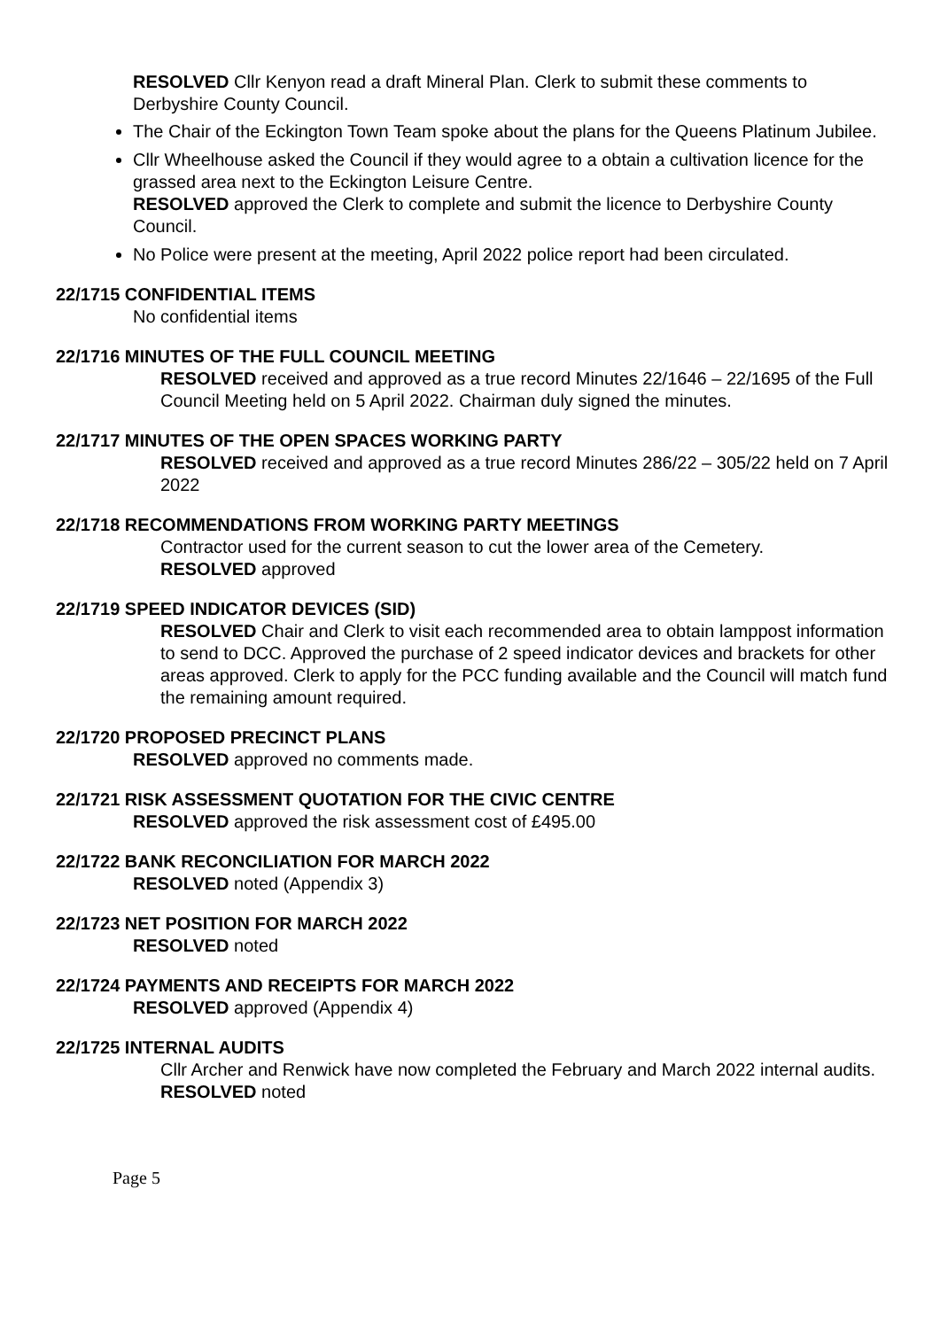RESOLVED Cllr Kenyon read a draft Mineral Plan. Clerk to submit these comments to Derbyshire County Council.
The Chair of the Eckington Town Team spoke about the plans for the Queens Platinum Jubilee.
Cllr Wheelhouse asked the Council if they would agree to a obtain a cultivation licence for the grassed area next to the Eckington Leisure Centre.
RESOLVED approved the Clerk to complete and submit the licence to Derbyshire County Council.
No Police were present at the meeting, April 2022 police report had been circulated.
22/1715 CONFIDENTIAL ITEMS
No confidential items
22/1716 MINUTES OF THE FULL COUNCIL MEETING
RESOLVED received and approved as a true record Minutes 22/1646 – 22/1695 of the Full Council Meeting held on 5 April 2022. Chairman duly signed the minutes.
22/1717 MINUTES OF THE OPEN SPACES WORKING PARTY
RESOLVED received and approved as a true record Minutes 286/22 – 305/22 held on 7 April 2022
22/1718 RECOMMENDATIONS FROM WORKING PARTY MEETINGS
Contractor used for the current season to cut the lower area of the Cemetery.
RESOLVED approved
22/1719 SPEED INDICATOR DEVICES (SID)
RESOLVED Chair and Clerk to visit each recommended area to obtain lamppost information to send to DCC. Approved the purchase of 2 speed indicator devices and brackets for other areas approved. Clerk to apply for the PCC funding available and the Council will match fund the remaining amount required.
22/1720 PROPOSED PRECINCT PLANS
RESOLVED approved no comments made.
22/1721 RISK ASSESSMENT QUOTATION FOR THE CIVIC CENTRE
RESOLVED approved the risk assessment cost of £495.00
22/1722 BANK RECONCILIATION FOR MARCH 2022
RESOLVED noted (Appendix 3)
22/1723 NET POSITION FOR MARCH 2022
RESOLVED noted
22/1724 PAYMENTS AND RECEIPTS FOR MARCH 2022
RESOLVED approved (Appendix 4)
22/1725 INTERNAL AUDITS
Cllr Archer and Renwick have now completed the February and March 2022 internal audits.
RESOLVED noted
Page 5